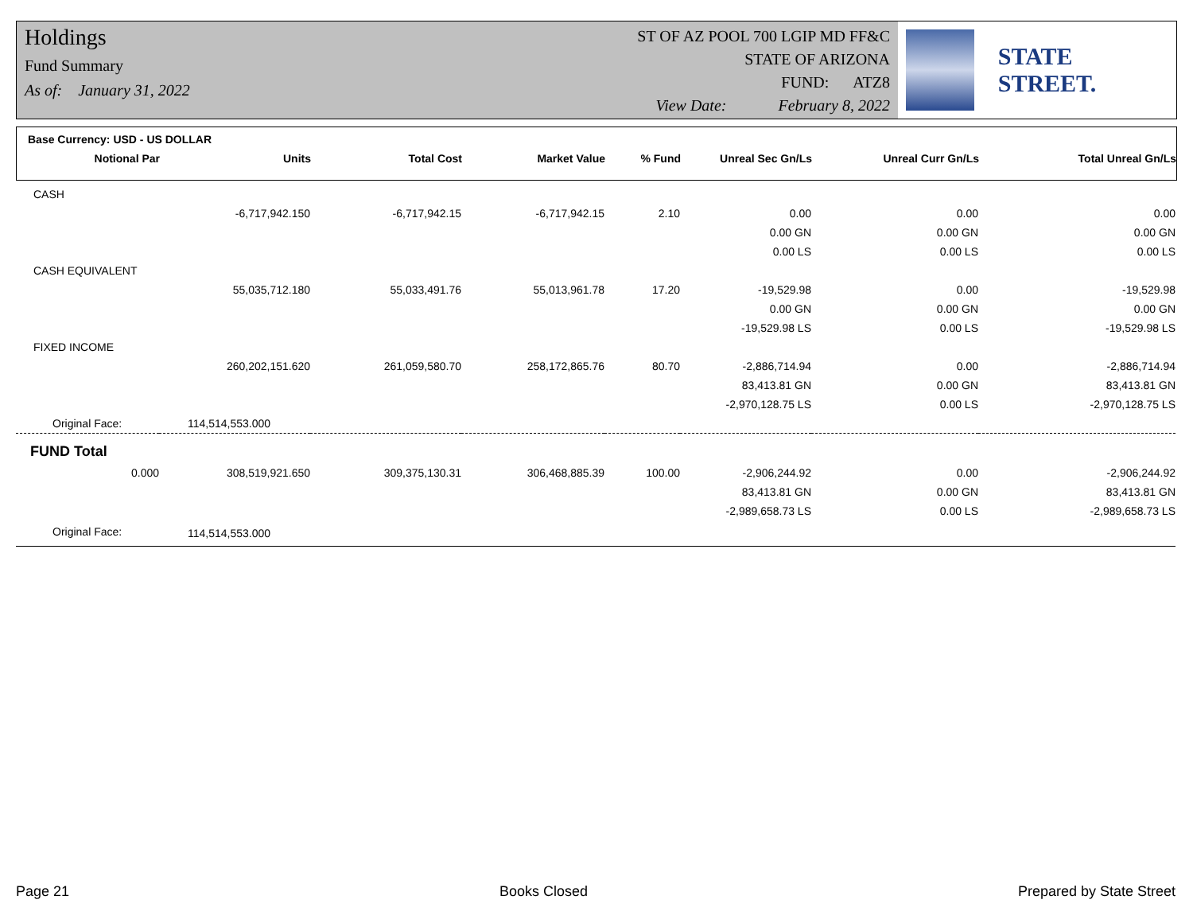Holdings
Fund Summary
As of: January 31, 2022
ST OF AZ POOL 700 LGIP MD FF&C
STATE OF ARIZONA
FUND: ATZ8
View Date: February 8, 2022
STATE STREET.
Base Currency: USD - US DOLLAR
| Notional Par | Units | Total Cost | Market Value | % Fund | Unreal Sec Gn/Ls | Unreal Curr Gn/Ls | Total Unreal Gn/Ls |
| --- | --- | --- | --- | --- | --- | --- | --- |
| CASH | | | | | | | |
| | -6,717,942.150 | -6,717,942.15 | -6,717,942.15 | 2.10 | 0.00 | 0.00 | 0.00 |
| | | | | | 0.00 GN | 0.00 GN | 0.00 GN |
| | | | | | 0.00 LS | 0.00 LS | 0.00 LS |
| CASH EQUIVALENT | | | | | | | |
| | 55,035,712.180 | 55,033,491.76 | 55,013,961.78 | 17.20 | -19,529.98 | 0.00 | -19,529.98 |
| | | | | | 0.00 GN | 0.00 GN | 0.00 GN |
| | | | | | -19,529.98 LS | 0.00 LS | -19,529.98 LS |
| FIXED INCOME | | | | | | | |
| | 260,202,151.620 | 261,059,580.70 | 258,172,865.76 | 80.70 | -2,886,714.94 | 0.00 | -2,886,714.94 |
| | | | | | 83,413.81 GN | 0.00 GN | 83,413.81 GN |
| | | | | | -2,970,128.75 LS | 0.00 LS | -2,970,128.75 LS |
| Original Face: | 114,514,553.000 | | | | | | |
| FUND Total | | | | | | | |
| 0.000 | 308,519,921.650 | 309,375,130.31 | 306,468,885.39 | 100.00 | -2,906,244.92 | 0.00 | -2,906,244.92 |
| | | | | | 83,413.81 GN | 0.00 GN | 83,413.81 GN |
| | | | | | -2,989,658.73 LS | 0.00 LS | -2,989,658.73 LS |
| Original Face: | 114,514,553.000 | | | | | | |
Page 21 Books Closed Prepared by State Street